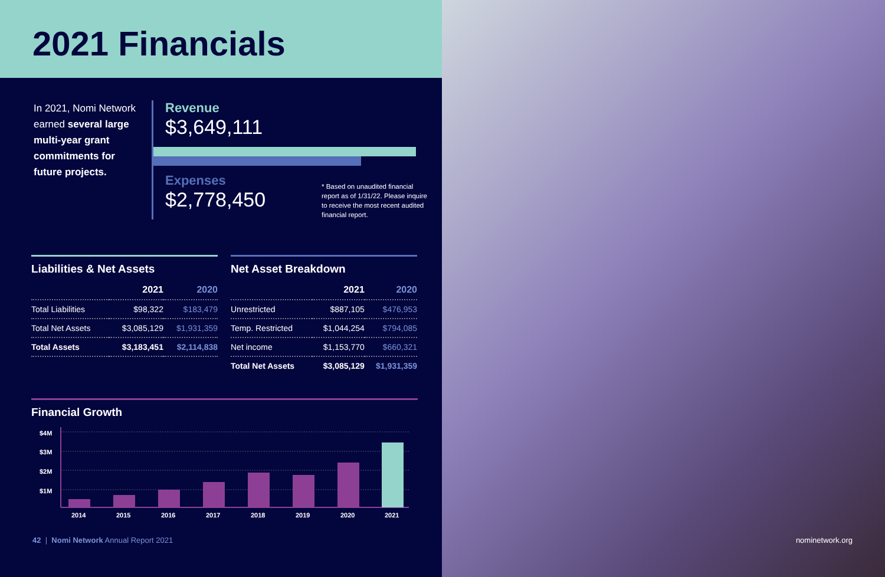2021 Financials
In 2021, Nomi Network earned several large multi-year grant commitments for future projects.
Revenue
$3,649,111
Expenses
$2,778,450
* Based on unaudited financial report as of 1/31/22. Please inquire to receive the most recent audited financial report.
Liabilities & Net Assets
| | 2021 | 2020 |
| --- | --- | --- |
| Total Liabilities | $98,322 | $183,479 |
| Total Net Assets | $3,085,129 | $1,931,359 |
| Total Assets | $3,183,451 | $2,114,838 |
Net Asset Breakdown
| | 2021 | 2020 |
| --- | --- | --- |
| Unrestricted | $887,105 | $476,953 |
| Temp. Restricted | $1,044,254 | $794,085 |
| Net income | $1,153,770 | $660,321 |
| Total Net Assets | $3,085,129 | $1,931,359 |
Financial Growth
$4M
$3M
$2M
$1M
2014
2015
2016
2017
2018
2019
2020
2021
42 | Nomi Network Annual Report 2021
nominetwork.org